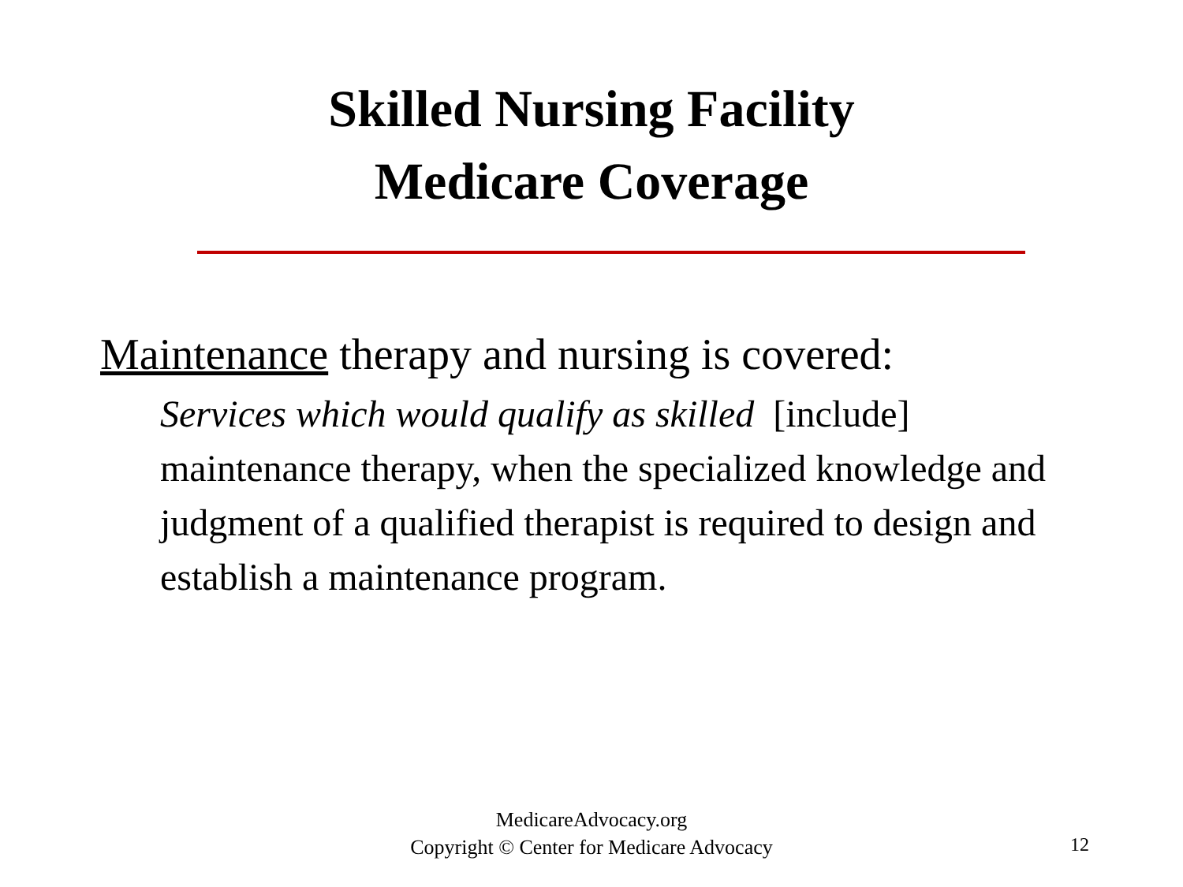Skilled Nursing Facility
Medicare Coverage
Maintenance therapy and nursing is covered:
Services which would qualify as skilled [include] maintenance therapy, when the specialized knowledge and judgment of a qualified therapist is required to design and establish a maintenance program.
MedicareAdvocacy.org
Copyright © Center for Medicare Advocacy
12